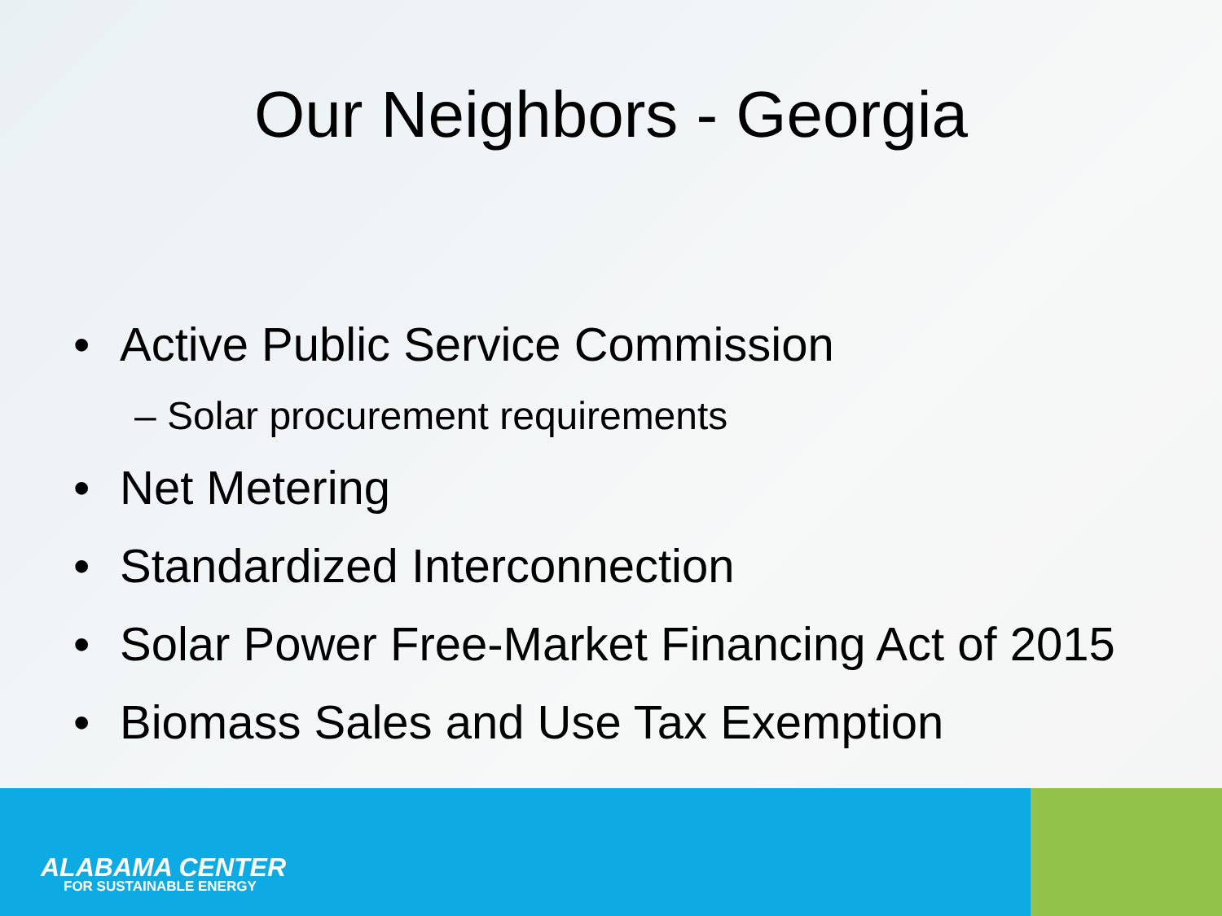Our Neighbors - Georgia
• Active Public Service Commission
– Solar procurement requirements
• Net Metering
• Standardized Interconnection
• Solar Power Free-Market Financing Act of 2015
• Biomass Sales and Use Tax Exemption
ALABAMA CENTER
FOR SUSTAINABLE ENERGY